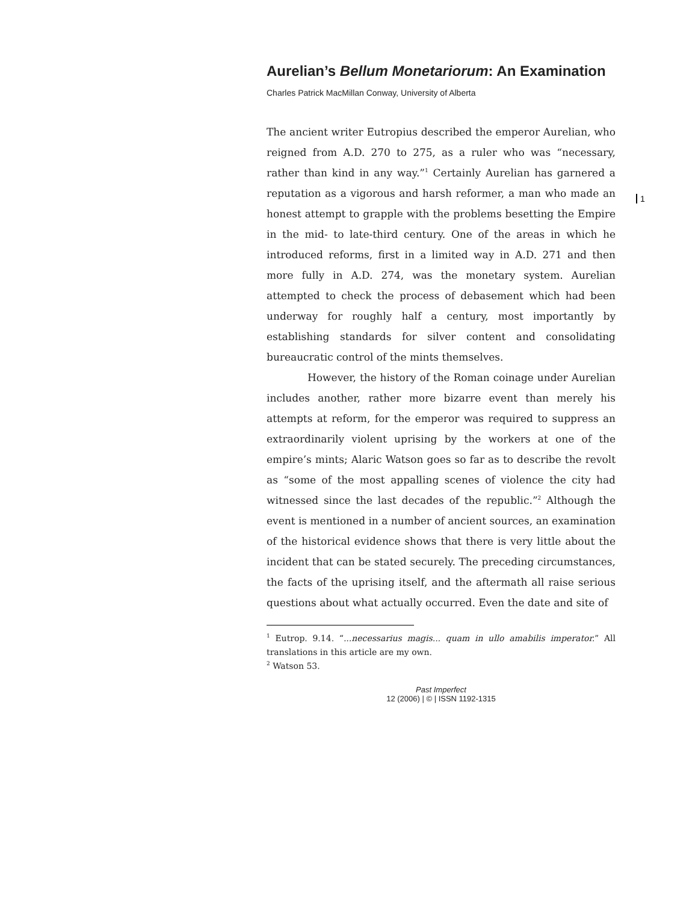1
Aurelian’s Bellum Monetariorum: An Examination
Charles Patrick MacMillan Conway, University of Alberta
The ancient writer Eutropius described the emperor Aurelian, who reigned from A.D. 270 to 275, as a ruler who was “necessary, rather than kind in any way.”<sup>1</sup> Certainly Aurelian has garnered a reputation as a vigorous and harsh reformer, a man who made an honest attempt to grapple with the problems besetting the Empire in the mid- to late-third century. One of the areas in which he introduced reforms, first in a limited way in A.D. 271 and then more fully in A.D. 274, was the monetary system. Aurelian attempted to check the process of debasement which had been underway for roughly half a century, most importantly by establishing standards for silver content and consolidating bureaucratic control of the mints themselves.
However, the history of the Roman coinage under Aurelian includes another, rather more bizarre event than merely his attempts at reform, for the emperor was required to suppress an extraordinarily violent uprising by the workers at one of the empire’s mints; Alaric Watson goes so far as to describe the revolt as “some of the most appalling scenes of violence the city had witnessed since the last decades of the republic.”<sup>2</sup> Although the event is mentioned in a number of ancient sources, an examination of the historical evidence shows that there is very little about the incident that can be stated securely. The preceding circumstances, the facts of the uprising itself, and the aftermath all raise serious questions about what actually occurred. Even the date and site of
<sup>1</sup> Eutrop. 9.14. “...necessarius magis... quam in ullo amabilis imperator.” All translations in this article are my own.
<sup>2</sup> Watson 53.
Past Imperfect
12 (2006) | © | ISSN 1192-1315